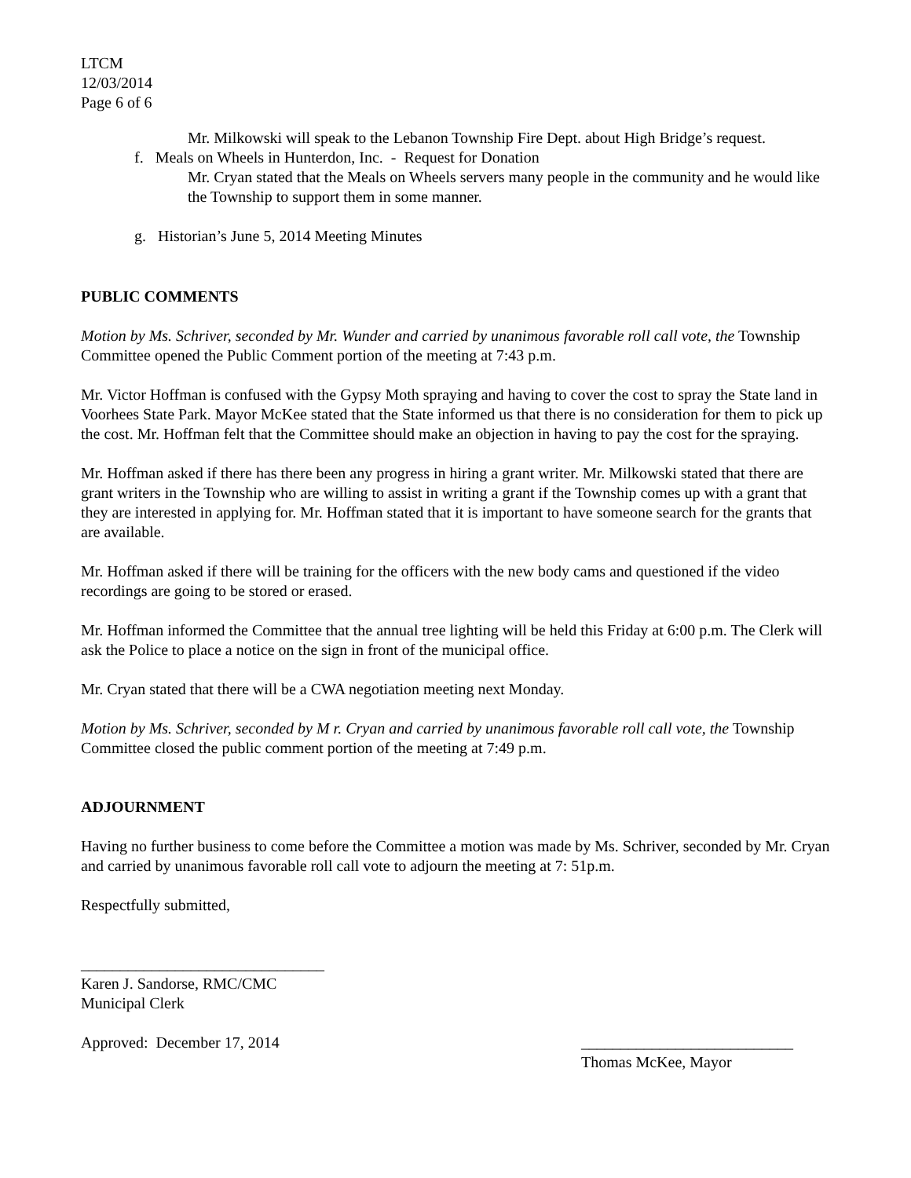LTCM
12/03/2014
Page 6 of 6
Mr. Milkowski will speak to the Lebanon Township Fire Dept. about High Bridge’s request.
f. Meals on Wheels in Hunterdon, Inc. - Request for Donation
Mr. Cryan stated that the Meals on Wheels servers many people in the community and he would like the Township to support them in some manner.
g. Historian’s June 5, 2014 Meeting Minutes
PUBLIC COMMENTS
Motion by Ms. Schriver, seconded by Mr. Wunder and carried by unanimous favorable roll call vote, the Township Committee opened the Public Comment portion of the meeting at 7:43 p.m.
Mr. Victor Hoffman is confused with the Gypsy Moth spraying and having to cover the cost to spray the State land in Voorhees State Park. Mayor McKee stated that the State informed us that there is no consideration for them to pick up the cost. Mr. Hoffman felt that the Committee should make an objection in having to pay the cost for the spraying.
Mr. Hoffman asked if there has there been any progress in hiring a grant writer. Mr. Milkowski stated that there are grant writers in the Township who are willing to assist in writing a grant if the Township comes up with a grant that they are interested in applying for. Mr. Hoffman stated that it is important to have someone search for the grants that are available.
Mr. Hoffman asked if there will be training for the officers with the new body cams and questioned if the video recordings are going to be stored or erased.
Mr. Hoffman informed the Committee that the annual tree lighting will be held this Friday at 6:00 p.m. The Clerk will ask the Police to place a notice on the sign in front of the municipal office.
Mr. Cryan stated that there will be a CWA negotiation meeting next Monday.
Motion by Ms. Schriver, seconded by M r. Cryan and carried by unanimous favorable roll call vote, the Township Committee closed the public comment portion of the meeting at 7:49 p.m.
ADJOURNMENT
Having no further business to come before the Committee a motion was made by Ms. Schriver, seconded by Mr. Cryan and carried by unanimous favorable roll call vote to adjourn the meeting at 7: 51p.m.
Respectfully submitted,
_______________________________
Karen J. Sandorse, RMC/CMC
Municipal Clerk
Approved: December 17, 2014 ___________________________
Thomas McKee, Mayor